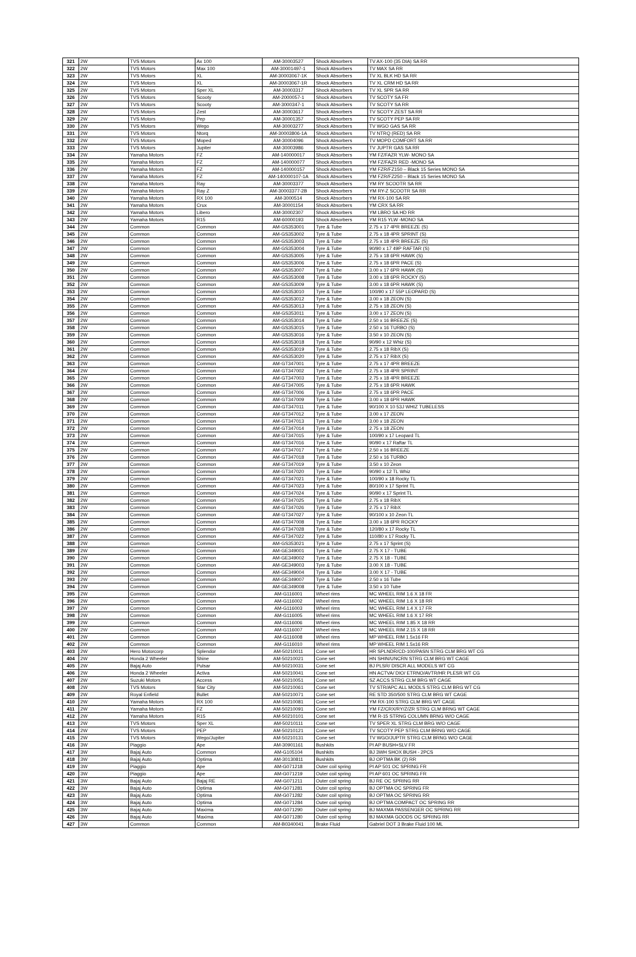| 321 | 2W | TVS Motors | Ax 100 | AM-30003527 | Shock Absorbers | TV AX-100 (35 DIA) SA RR |
| 322 | 2W | TVS Motors | Max 100 | AM-30001497-1 | Shock Absorbers | TV MAX SA RR |
| 323 | 2W | TVS Motors | XL | AM-30003067-1K | Shock Absorbers | TV XL BLK HD SA RR |
| 324 | 2W | TVS Motors | XL | AM-30003067-1R | Shock Absorbers | TV XL CRM HD SA RR |
| 325 | 2W | TVS Motors | Sper XL | AM-30003317 | Shock Absorbers | TV XL SPR SA RR |
| 326 | 2W | TVS Motors | Scooty | AM-2000057-1 | Shock Absorbers | TV SCOTY SA FR |
| 327 | 2W | TVS Motors | Scooty | AM-3000347-1 | Shock Absorbers | TV SCOTY SA RR |
| 328 | 2W | TVS Motors | Zest | AM-30003617 | Shock Absorbers | TV SCOTY ZEST SA RR |
| 329 | 2W | TVS Motors | Pep | AM-30001357 | Shock Absorbers | TV SCOTY PEP SA RR |
| 330 | 2W | TVS Motors | Wego | AM-30003277 | Shock Absorbers | TV WGO GAS SA RR |
| 331 | 2W | TVS Motors | Ntorq | AM-30003806-1A | Shock Absorbers | TV NTRQ (RED) SA RR |
| 332 | 2W | TVS Motors | Moped | AM-30004096 | Shock Absorbers | TV MOPD COMFORT SA RR |
| 333 | 2W | TVS Motors | Jupiter | AM-30003986 | Shock Absorbers | TV JUPTR GAS SA RR |
| 334 | 2W | Yamaha Motors | FZ | AM-140000017 | Shock Absorbers | YM FZ/FAZR YLW- MONO SA |
| 335 | 2W | Yamaha Motors | FZ | AM-140000077 | Shock Absorbers | YM FZ/FAZR RED -MONO SA |
| 336 | 2W | Yamaha Motors | FZ | AM-140000157 | Shock Absorbers | YM FZR/FZ150 – Black 15 Series MONO SA |
| 337 | 2W | Yamaha Motors | FZ | AM-140000107-1A | Shock Absorbers | YM FZR/FZ250 – Black 15 Series MONO SA |
| 338 | 2W | Yamaha Motors | Ray | AM-30003377 | Shock Absorbers | YM RY SCOOTR SA RR |
| 339 | 2W | Yamaha Motors | Ray Z | AM-30003377-2B | Shock Absorbers | YM RY-Z SCOOTR SA RR |
| 340 | 2W | Yamaha Motors | RX 100 | AM-3000514 | Shock Absorbers | YM RX-100 SA RR |
| 341 | 2W | Yamaha Motors | Crux | AM-30001154 | Shock Absorbers | YM CRX SA RR |
| 342 | 2W | Yamaha Motors | Libero | AM-30002307 | Shock Absorbers | YM LBRO SA HD RR |
| 343 | 2W | Yamaha Motors | R15 | AM-60000193 | Shock Absorbers | YM R15 YLW -MONO SA |
| 344 | 2W | Common | Common | AM-GS353001 | Tyre & Tube | 2.75 x 17 4PR BREEZE (S) |
| 345 | 2W | Common | Common | AM-GS353002 | Tyre & Tube | 2.75 x 18 4PR SPRINT (S) |
| 346 | 2W | Common | Common | AM-GS353003 | Tyre & Tube | 2.75 x 18 4PR BREEZE (S) |
| 347 | 2W | Common | Common | AM-GS353004 | Tyre & Tube | 90/90 x 17 49P RAFTAR (S) |
| 348 | 2W | Common | Common | AM-GS353005 | Tyre & Tube | 2.75 x 18 6PR HAWK (S) |
| 349 | 2W | Common | Common | AM-GS353006 | Tyre & Tube | 2.75 x 18 6PR PACE (S) |
| 350 | 2W | Common | Common | AM-GS353007 | Tyre & Tube | 3.00 x 17 6PR HAWK (S) |
| 351 | 2W | Common | Common | AM-GS353008 | Tyre & Tube | 3.00 x 18 6PR ROCKY (S) |
| 352 | 2W | Common | Common | AM-GS353009 | Tyre & Tube | 3.00 x 18 6PR HAWK (S) |
| 353 | 2W | Common | Common | AM-GS353010 | Tyre & Tube | 100/90 x 17 55P LEOPARD (S) |
| 354 | 2W | Common | Common | AM-GS353012 | Tyre & Tube | 3.00 x 18 ZEON (S) |
| 355 | 2W | Common | Common | AM-GS353013 | Tyre & Tube | 2.75 x 18 ZEON (S) |
| 356 | 2W | Common | Common | AM-GS353011 | Tyre & Tube | 3.00 x 17 ZEON (S) |
| 357 | 2W | Common | Common | AM-GS353014 | Tyre & Tube | 2.50 x 16 BREEZE (S) |
| 358 | 2W | Common | Common | AM-GS353015 | Tyre & Tube | 2.50 x 16 TURBO (S) |
| 359 | 2W | Common | Common | AM-GS353016 | Tyre & Tube | 3.50 x 10 ZEON (S) |
| 360 | 2W | Common | Common | AM-GS353018 | Tyre & Tube | 90/90 x 12 Whiz (S) |
| 361 | 2W | Common | Common | AM-GS353019 | Tyre & Tube | 2.75 x 18 RibX (S) |
| 362 | 2W | Common | Common | AM-GS353020 | Tyre & Tube | 2.75 x 17 RibX (S) |
| 363 | 2W | Common | Common | AM-GT347001 | Tyre & Tube | 2.75 x 17 4PR BREEZE |
| 364 | 2W | Common | Common | AM-GT347002 | Tyre & Tube | 2.75 x 18 4PR SPRINT |
| 365 | 2W | Common | Common | AM-GT347003 | Tyre & Tube | 2.75 x 18 4PR BREEZE |
| 366 | 2W | Common | Common | AM-GT347005 | Tyre & Tube | 2.75 x 18 6PR HAWK |
| 367 | 2W | Common | Common | AM-GT347006 | Tyre & Tube | 2.75 x 18 6PR PACE |
| 368 | 2W | Common | Common | AM-GT347009 | Tyre & Tube | 3.00 x 18 6PR HAWK |
| 369 | 2W | Common | Common | AM-GT347011 | Tyre & Tube | 90/100 X 10 53J WHIZ TUBELESS |
| 370 | 2W | Common | Common | AM-GT347012 | Tyre & Tube | 3.00 x 17 ZEON |
| 371 | 2W | Common | Common | AM-GT347013 | Tyre & Tube | 3.00 x 18 ZEON |
| 372 | 2W | Common | Common | AM-GT347014 | Tyre & Tube | 2.75 x 18 ZEON |
| 373 | 2W | Common | Common | AM-GT347015 | Tyre & Tube | 100/90 x 17 Leopard TL |
| 374 | 2W | Common | Common | AM-GT347016 | Tyre & Tube | 90/90 x 17 Raftar TL |
| 375 | 2W | Common | Common | AM-GT347017 | Tyre & Tube | 2.50 x 16 BREEZE |
| 376 | 2W | Common | Common | AM-GT347018 | Tyre & Tube | 2.50 x 16 TURBO |
| 377 | 2W | Common | Common | AM-GT347019 | Tyre & Tube | 3.50 x 10 Zeon |
| 378 | 2W | Common | Common | AM-GT347020 | Tyre & Tube | 90/90 x 12 TL Whiz |
| 379 | 2W | Common | Common | AM-GT347021 | Tyre & Tube | 100/90 x 18 Rocky TL |
| 380 | 2W | Common | Common | AM-GT347023 | Tyre & Tube | 80/100 x 17 Sprint TL |
| 381 | 2W | Common | Common | AM-GT347024 | Tyre & Tube | 90/90 x 17 Sprint TL |
| 382 | 2W | Common | Common | AM-GT347025 | Tyre & Tube | 2.75 x 18 RibX |
| 383 | 2W | Common | Common | AM-GT347026 | Tyre & Tube | 2.75 x 17 RibX |
| 384 | 2W | Common | Common | AM-GT347027 | Tyre & Tube | 90/100 x 10 Zeon TL |
| 385 | 2W | Common | Common | AM-GT347008 | Tyre & Tube | 3.00 x 18 6PR ROCKY |
| 386 | 2W | Common | Common | AM-GT347028 | Tyre & Tube | 120/80 x 17 Rocky TL |
| 387 | 2W | Common | Common | AM-GT347022 | Tyre & Tube | 110/80 x 17 Rocky TL |
| 388 | 2W | Common | Common | AM-GS353021 | Tyre & Tube | 2.75 x 17 Sprint (S) |
| 389 | 2W | Common | Common | AM-GE349001 | Tyre & Tube | 2.75 X 17 - TUBE |
| 390 | 2W | Common | Common | AM-GE349002 | Tyre & Tube | 2.75 X 18 - TUBE |
| 391 | 2W | Common | Common | AM-GE349003 | Tyre & Tube | 3.00 X 18 - TUBE |
| 392 | 2W | Common | Common | AM-GE349004 | Tyre & Tube | 3.00 X 17 - TUBE |
| 393 | 2W | Common | Common | AM-GE349007 | Tyre & Tube | 2.50 x 16 Tube |
| 394 | 2W | Common | Common | AM-GE349008 | Tyre & Tube | 3.50 x 10 Tube |
| 395 | 2W | Common | Common | AM-G116001 | Wheel rims | MC WHEEL RIM 1.6 X 18 FR |
| 396 | 2W | Common | Common | AM-G116002 | Wheel rims | MC WHEEL RIM 1.6 X 18 RR |
| 397 | 2W | Common | Common | AM-G116003 | Wheel rims | MC WHEEL RIM 1.4 X 17 FR |
| 398 | 2W | Common | Common | AM-G116005 | Wheel rims | MC WHEEL RIM 1.6 X 17 RR |
| 399 | 2W | Common | Common | AM-G116006 | Wheel rims | MC WHEEL RIM 1.85 X 18 RR |
| 400 | 2W | Common | Common | AM-G116007 | Wheel rims | MC WHEEL RIM 2.15 X 18 RR |
| 401 | 2W | Common | Common | AM-G116008 | Wheel rims | MP WHEEL RIM 1.5x16 FR |
| 402 | 2W | Common | Common | AM-G116010 | Wheel rims | MP WHEEL RIM 1.5x16 RR |
| 403 | 2W | Hero Motorcorp | Splendor | AM-50210011 | Cone set | HR SPLNDR/CD-100/PASN STRG CLM BRG WT CG |
| 404 | 2W | Honda 2 Wheeler | Shine | AM-50210021 | Cone set | HN SHIN/UNCRN STRG CLM BRG WT CAGE |
| 405 | 2W | Bajaj Auto | Pulsar | AM-50210031 | Cone set | BJ PLSR/ DISCR ALL MODELS WT CG |
| 406 | 2W | Honda 2 Wheeler | Activa | AM-50210041 | Cone set | HN ACTVA/ DIO/ ETRNO/AVTR/HR PLESR WT CG |
| 407 | 2W | Suzuki Motors | Access | AM-50210051 | Cone set | SZ ACCS STRG CLM BRG WT CAGE |
| 408 | 2W | TVS Motors | Star City | AM-50210061 | Cone set | TV STR/APC ALL MODLS STRG CLM BRG WT CG |
| 409 | 2W | Royal Enfield | Bullet | AM-50210071 | Cone set | RE STD 350/500 STRG CLM BRG WT CAGE |
| 410 | 2W | Yamaha Motors | RX 100 | AM-50210081 | Cone set | YM RX-100 STRG CLM BRG WT CAGE |
| 411 | 2W | Yamaha Motors | FZ | AM-50210091 | Cone set | YM FZ/CRX/RY/Z/ZR STRG CLM BRNG WT CAGE |
| 412 | 2W | Yamaha Motors | R15 | AM-50210101 | Cone set | YM R-15 STRNG COLUMN BRNG W/O CAGE |
| 413 | 2W | TVS Motors | Sper XL | AM-50210111 | Cone set | TV SPER XL STRG CLM BRG W/O CAGE |
| 414 | 2W | TVS Motors | PEP | AM-50210121 | Cone set | TV SCOTY PEP STRG CLM BRNG W/O CAGE |
| 415 | 2W | TVS Motors | Wego/Jupiter | AM-50210131 | Cone set | TV WGO/JUPTR STRG CLM BRNG W/O CAGE |
| 416 | 3W | Piaggio | Ape | AM-30901161 | Bushkits | PI AP BUSH+SLV FR |
| 417 | 3W | Bajaj Auto | Common | AM-G105104 | Bushkits | BJ 3WH SHOX BUSH - 2PCS |
| 418 | 3W | Bajaj Auto | Optima | AM-30130811 | Bushkits | BJ OPTMA BK (2) RR |
| 419 | 3W | Piaggio | Ape | AM-G071218 | Outer coil spring | PI AP 501 OC SPRING FR |
| 420 | 3W | Piaggio | Ape | AM-G071219 | Outer coil spring | PI AP 601 OC SPRING FR |
| 421 | 3W | Bajaj Auto | Bajaj RE | AM-G071211 | Outer coil spring | BJ RE OC SPRING RR |
| 422 | 3W | Bajaj Auto | Optima | AM-G071281 | Outer coil spring | BJ OPTMA OC SPRING FR |
| 423 | 3W | Bajaj Auto | Optima | AM-G071282 | Outer coil spring | BJ OPTMA OC SPRING RR |
| 424 | 3W | Bajaj Auto | Optima | AM-G071284 | Outer coil spring | BJ OPTMA COMPACT OC SPRING RR |
| 425 | 3W | Bajaj Auto | Maxima | AM-G071290 | Outer coil spring | BJ MAXMA PASSENGER OC SPRING RR |
| 426 | 3W | Bajaj Auto | Maxima | AM-G071280 | Outer coil spring | BJ MAXMA GOODS OC SPRING RR |
| 427 | 3W | Common | Common | AM-B0340041 | Brake Fluid | Gabriel DOT 3 Brake Fluid 100 ML |